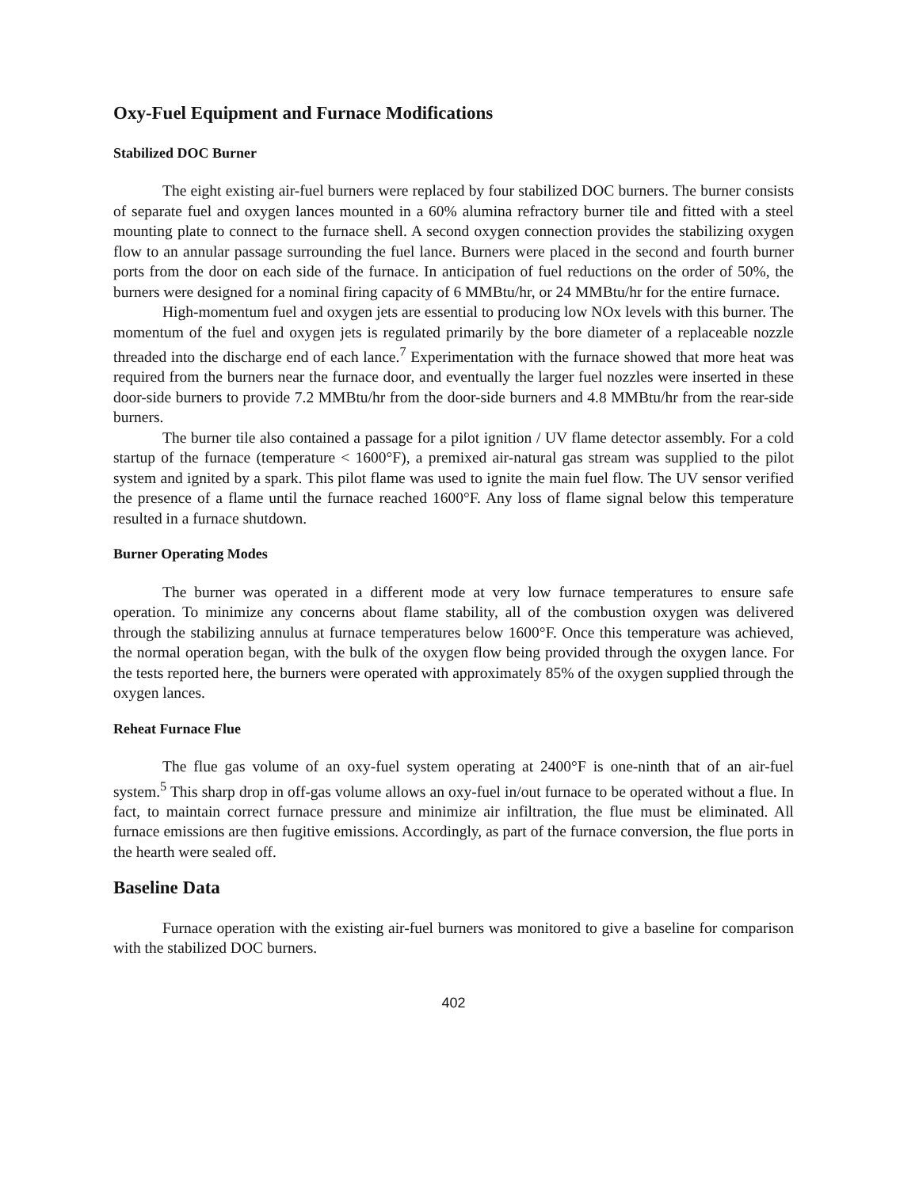Oxy-Fuel Equipment and Furnace Modifications
Stabilized DOC Burner
The eight existing air-fuel burners were replaced by four stabilized DOC burners. The burner consists of separate fuel and oxygen lances mounted in a 60% alumina refractory burner tile and fitted with a steel mounting plate to connect to the furnace shell. A second oxygen connection provides the stabilizing oxygen flow to an annular passage surrounding the fuel lance. Burners were placed in the second and fourth burner ports from the door on each side of the furnace. In anticipation of fuel reductions on the order of 50%, the burners were designed for a nominal firing capacity of 6 MMBtu/hr, or 24 MMBtu/hr for the entire furnace.
High-momentum fuel and oxygen jets are essential to producing low NOx levels with this burner. The momentum of the fuel and oxygen jets is regulated primarily by the bore diameter of a replaceable nozzle threaded into the discharge end of each lance.<sup>7</sup> Experimentation with the furnace showed that more heat was required from the burners near the furnace door, and eventually the larger fuel nozzles were inserted in these door-side burners to provide 7.2 MMBtu/hr from the door-side burners and 4.8 MMBtu/hr from the rear-side burners.
The burner tile also contained a passage for a pilot ignition / UV flame detector assembly. For a cold startup of the furnace (temperature < 1600°F), a premixed air-natural gas stream was supplied to the pilot system and ignited by a spark. This pilot flame was used to ignite the main fuel flow. The UV sensor verified the presence of a flame until the furnace reached 1600°F. Any loss of flame signal below this temperature resulted in a furnace shutdown.
Burner Operating Modes
The burner was operated in a different mode at very low furnace temperatures to ensure safe operation. To minimize any concerns about flame stability, all of the combustion oxygen was delivered through the stabilizing annulus at furnace temperatures below 1600°F. Once this temperature was achieved, the normal operation began, with the bulk of the oxygen flow being provided through the oxygen lance. For the tests reported here, the burners were operated with approximately 85% of the oxygen supplied through the oxygen lances.
Reheat Furnace Flue
The flue gas volume of an oxy-fuel system operating at 2400°F is one-ninth that of an air-fuel system.<sup>5</sup> This sharp drop in off-gas volume allows an oxy-fuel in/out furnace to be operated without a flue. In fact, to maintain correct furnace pressure and minimize air infiltration, the flue must be eliminated. All furnace emissions are then fugitive emissions. Accordingly, as part of the furnace conversion, the flue ports in the hearth were sealed off.
Baseline Data
Furnace operation with the existing air-fuel burners was monitored to give a baseline for comparison with the stabilized DOC burners.
402